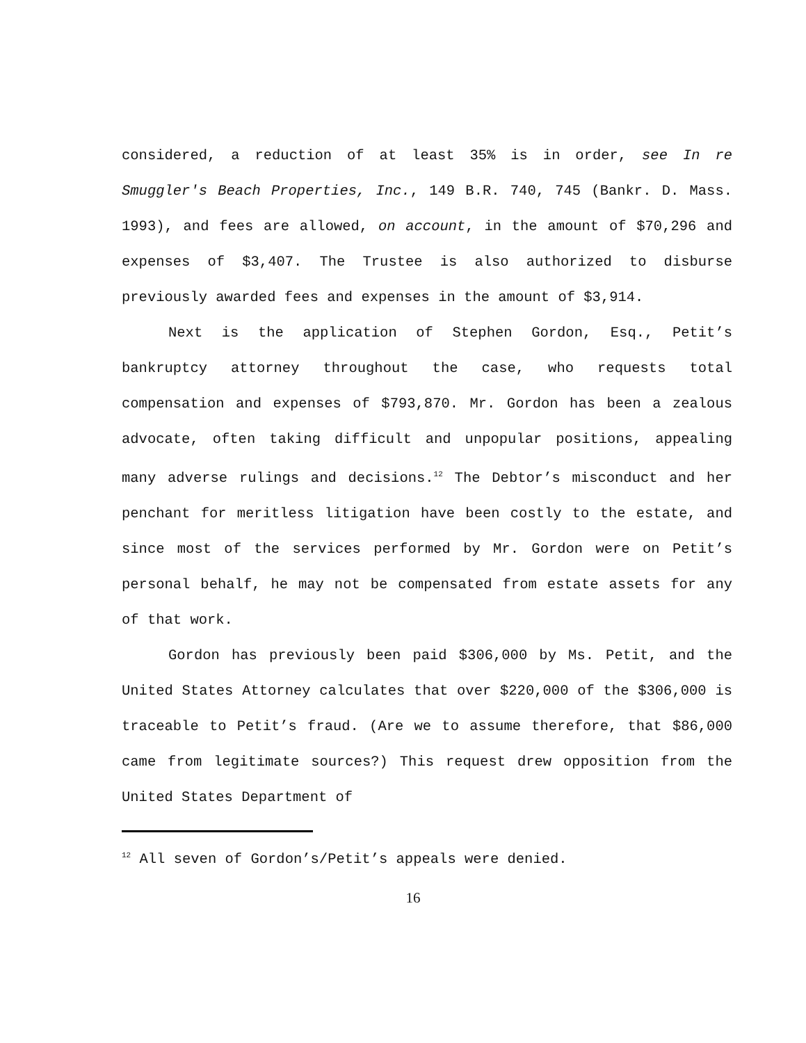considered, a reduction of at least 35% is in order, see In re Smuggler's Beach Properties, Inc., 149 B.R. 740, 745 (Bankr. D. Mass. 1993), and fees are allowed, on account, in the amount of $70,296 and expenses of $3,407. The Trustee is also authorized to disburse previously awarded fees and expenses in the amount of $3,914.
Next is the application of Stephen Gordon, Esq., Petit’s bankruptcy attorney throughout the case, who requests total compensation and expenses of $793,870. Mr. Gordon has been a zealous advocate, often taking difficult and unpopular positions, appealing many adverse rulings and decisions.<sup>12</sup> The Debtor’s misconduct and her penchant for meritless litigation have been costly to the estate, and since most of the services performed by Mr. Gordon were on Petit’s personal behalf, he may not be compensated from estate assets for any of that work.
Gordon has previously been paid $306,000 by Ms. Petit, and the United States Attorney calculates that over $220,000 of the $306,000 is traceable to Petit’s fraud. (Are we to assume therefore, that $86,000 came from legitimate sources?) This request drew opposition from the United States Department of
<sup>12</sup> All seven of Gordon’s/Petit’s appeals were denied.
16